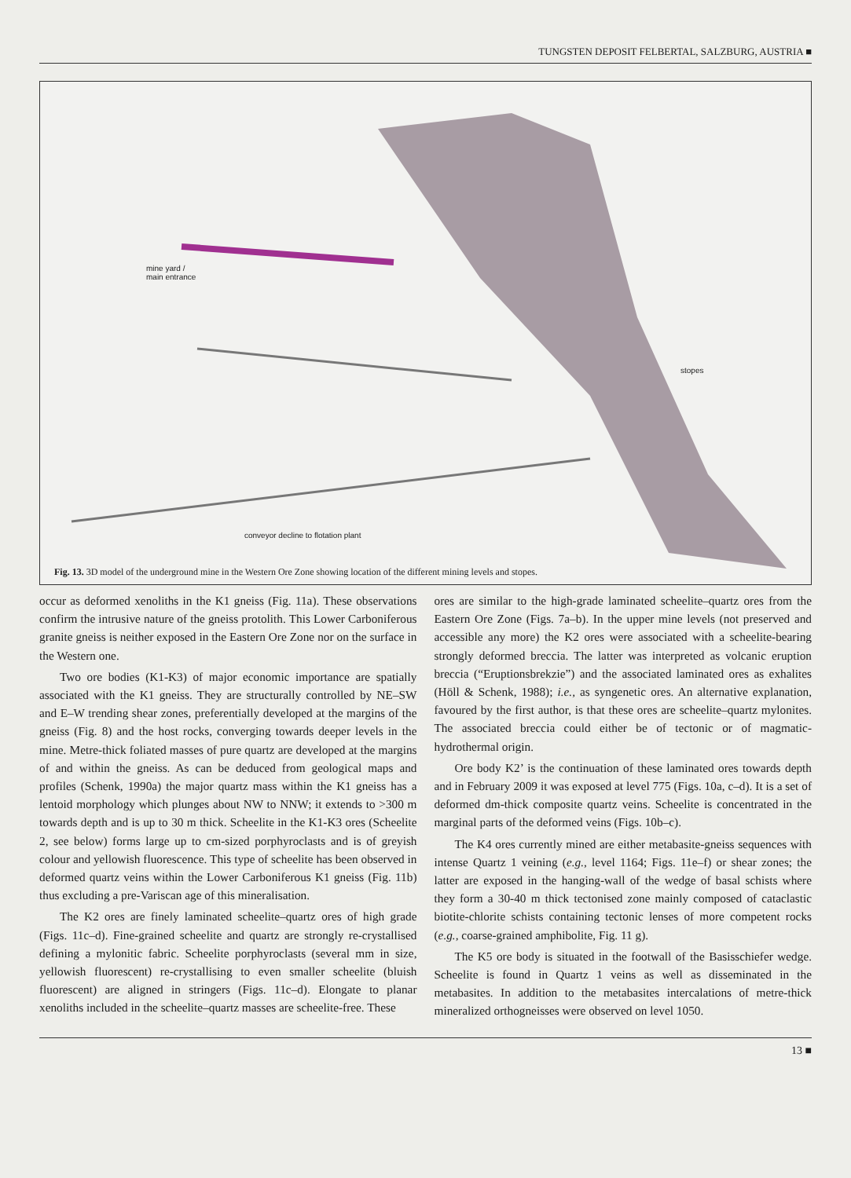TUNGSTEN DEPOSIT FELBERTAL, SALZBURG, AUSTRIA ■
mine yard /
main entrance
stopes
conveyor decline to flotation plant
Fig. 13. 3D model of the underground mine in the Western Ore Zone showing location of the different mining levels and stopes.
occur as deformed xenoliths in the K1 gneiss (Fig. 11a). These observations confirm the intrusive nature of the gneiss protolith. This Lower Carboniferous granite gneiss is neither exposed in the Eastern Ore Zone nor on the surface in the Western one.
Two ore bodies (K1-K3) of major economic importance are spatially associated with the K1 gneiss. They are structurally controlled by NE–SW and E–W trending shear zones, preferentially developed at the margins of the gneiss (Fig. 8) and the host rocks, converging towards deeper levels in the mine. Metre-thick foliated masses of pure quartz are developed at the margins of and within the gneiss. As can be deduced from geological maps and profiles (Schenk, 1990a) the major quartz mass within the K1 gneiss has a lentoid morphology which plunges about NW to NNW; it extends to >300 m towards depth and is up to 30 m thick. Scheelite in the K1-K3 ores (Scheelite 2, see below) forms large up to cm-sized porphyroclasts and is of greyish colour and yellowish fluorescence. This type of scheelite has been observed in deformed quartz veins within the Lower Carboniferous K1 gneiss (Fig. 11b) thus excluding a pre-Variscan age of this mineralisation.
The K2 ores are finely laminated scheelite–quartz ores of high grade (Figs. 11c–d). Fine-grained scheelite and quartz are strongly re-crystallised defining a mylonitic fabric. Scheelite porphyroclasts (several mm in size, yellowish fluorescent) re-crystallising to even smaller scheelite (bluish fluorescent) are aligned in stringers (Figs. 11c–d). Elongate to planar xenoliths included in the scheelite–quartz masses are scheelite-free. These
ores are similar to the high-grade laminated scheelite–quartz ores from the Eastern Ore Zone (Figs. 7a–b). In the upper mine levels (not preserved and accessible any more) the K2 ores were associated with a scheelite-bearing strongly deformed breccia. The latter was interpreted as volcanic eruption breccia (“Eruptionsbrekzie”) and the associated laminated ores as exhalites (Höll & Schenk, 1988); i.e., as syngenetic ores. An alternative explanation, favoured by the first author, is that these ores are scheelite–quartz mylonites. The associated breccia could either be of tectonic or of magmatic-hydrothermal origin.
Ore body K2’ is the continuation of these laminated ores towards depth and in February 2009 it was exposed at level 775 (Figs. 10a, c–d). It is a set of deformed dm-thick composite quartz veins. Scheelite is concentrated in the marginal parts of the deformed veins (Figs. 10b–c).
The K4 ores currently mined are either metabasite-gneiss sequences with intense Quartz 1 veining (e.g., level 1164; Figs. 11e–f) or shear zones; the latter are exposed in the hanging-wall of the wedge of basal schists where they form a 30-40 m thick tectonised zone mainly composed of cataclastic biotite-chlorite schists containing tectonic lenses of more competent rocks (e.g., coarse-grained amphibolite, Fig. 11 g).
The K5 ore body is situated in the footwall of the Basisschiefer wedge. Scheelite is found in Quartz 1 veins as well as disseminated in the metabasites. In addition to the metabasites intercalations of metre-thick mineralized orthogneisses were observed on level 1050.
13 ■